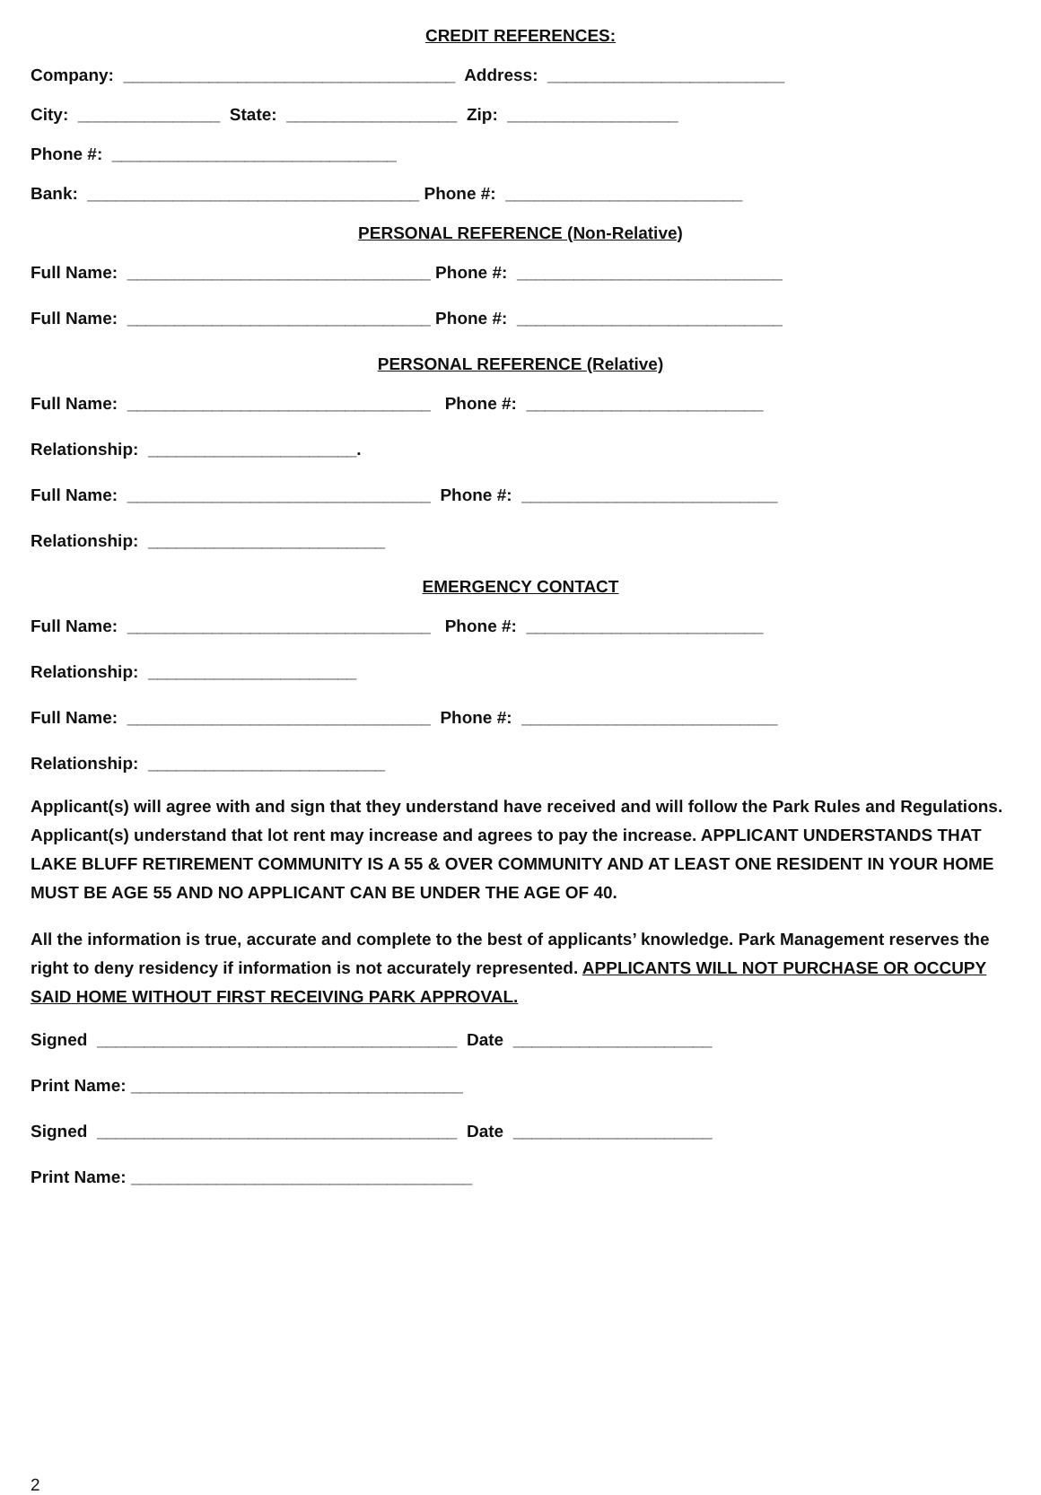CREDIT REFERENCES:
Company: ___________________________________ Address: _________________________
City: _______________ State: __________________ Zip: __________________
Phone #: ______________________________
Bank: ___________________________________ Phone #: _________________________
PERSONAL REFERENCE (Non-Relative)
Full Name: ________________________________ Phone #: ____________________________
Full Name: ________________________________ Phone #: ____________________________
PERSONAL REFERENCE (Relative)
Full Name: ________________________________ Phone #: _________________________
Relationship: ______________________.
Full Name: ________________________________ Phone #: ___________________________
Relationship: _________________________
EMERGENCY CONTACT
Full Name: ________________________________ Phone #: _________________________
Relationship: ______________________
Full Name: ________________________________ Phone #: ___________________________
Relationship: _________________________
Applicant(s) will agree with and sign that they understand have received and will follow the Park Rules and Regulations. Applicant(s) understand that lot rent may increase and agrees to pay the increase. APPLICANT UNDERSTANDS THAT LAKE BLUFF RETIREMENT COMMUNITY IS A 55 & OVER COMMUNITY AND AT LEAST ONE RESIDENT IN YOUR HOME MUST BE AGE 55 AND NO APPLICANT CAN BE UNDER THE AGE OF 40.
All the information is true, accurate and complete to the best of applicants’ knowledge. Park Management reserves the right to deny residency if information is not accurately represented. APPLICANTS WILL NOT PURCHASE OR OCCUPY SAID HOME WITHOUT FIRST RECEIVING PARK APPROVAL.
Signed ______________________________________ Date _____________________
Print Name: ___________________________________
Signed ______________________________________ Date _____________________
Print Name: ____________________________________
2